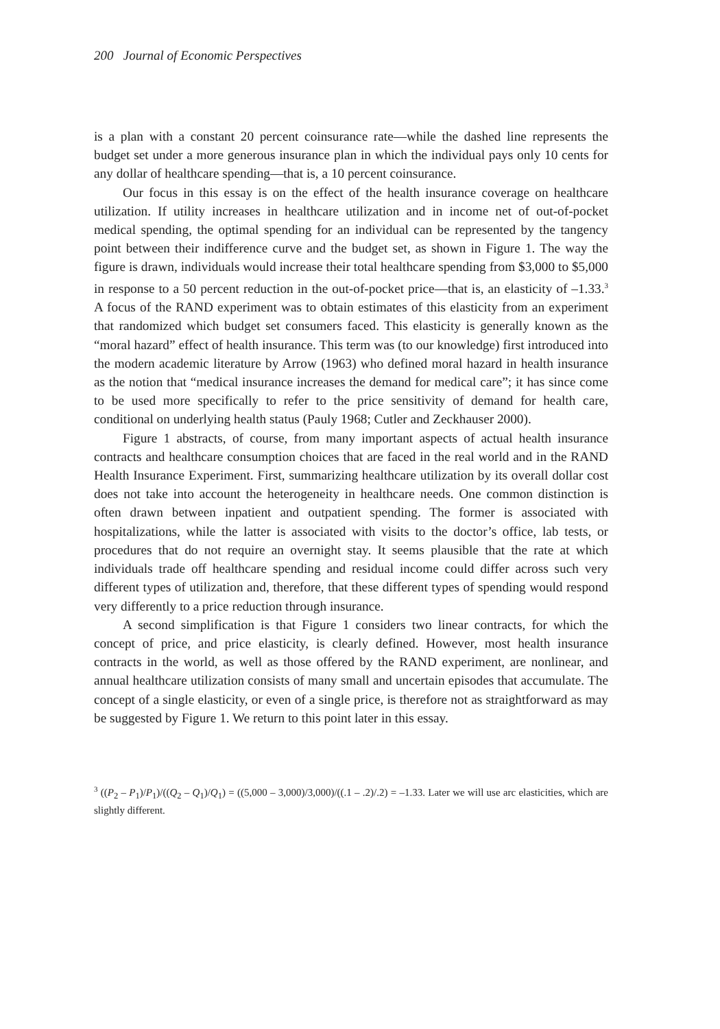200 Journal of Economic Perspectives
is a plan with a constant 20 percent coinsurance rate—while the dashed line represents the budget set under a more generous insurance plan in which the individual pays only 10 cents for any dollar of healthcare spending—that is, a 10 percent coinsurance.
Our focus in this essay is on the effect of the health insurance coverage on healthcare utilization. If utility increases in healthcare utilization and in income net of out-of-pocket medical spending, the optimal spending for an individual can be represented by the tangency point between their indifference curve and the budget set, as shown in Figure 1. The way the figure is drawn, individuals would increase their total healthcare spending from $3,000 to $5,000 in response to a 50 percent reduction in the out-of-pocket price—that is, an elasticity of –1.33.<sup>3</sup> A focus of the RAND experiment was to obtain estimates of this elasticity from an experiment that randomized which budget set consumers faced. This elasticity is generally known as the “moral hazard” effect of health insurance. This term was (to our knowledge) first introduced into the modern academic literature by Arrow (1963) who defined moral hazard in health insurance as the notion that “medical insurance increases the demand for medical care”; it has since come to be used more specifically to refer to the price sensitivity of demand for health care, conditional on underlying health status (Pauly 1968; Cutler and Zeckhauser 2000).
Figure 1 abstracts, of course, from many important aspects of actual health insurance contracts and healthcare consumption choices that are faced in the real world and in the RAND Health Insurance Experiment. First, summarizing healthcare utilization by its overall dollar cost does not take into account the heterogeneity in healthcare needs. One common distinction is often drawn between inpatient and outpatient spending. The former is associated with hospitalizations, while the latter is associated with visits to the doctor’s office, lab tests, or procedures that do not require an overnight stay. It seems plausible that the rate at which individuals trade off healthcare spending and residual income could differ across such very different types of utilization and, therefore, that these different types of spending would respond very differently to a price reduction through insurance.
A second simplification is that Figure 1 considers two linear contracts, for which the concept of price, and price elasticity, is clearly defined. However, most health insurance contracts in the world, as well as those offered by the RAND experiment, are nonlinear, and annual healthcare utilization consists of many small and uncertain episodes that accumulate. The concept of a single elasticity, or even of a single price, is therefore not as straightforward as may be suggested by Figure 1. We return to this point later in this essay.
<sup>3</sup> ((P<sub>2</sub> – P<sub>1</sub>)/P<sub>1</sub>)/((Q<sub>2</sub> – Q<sub>1</sub>)/Q<sub>1</sub>) = ((5,000 – 3,000)/3,000)/((.1 – .2)/.2) = –1.33. Later we will use arc elasticities, which are slightly different.